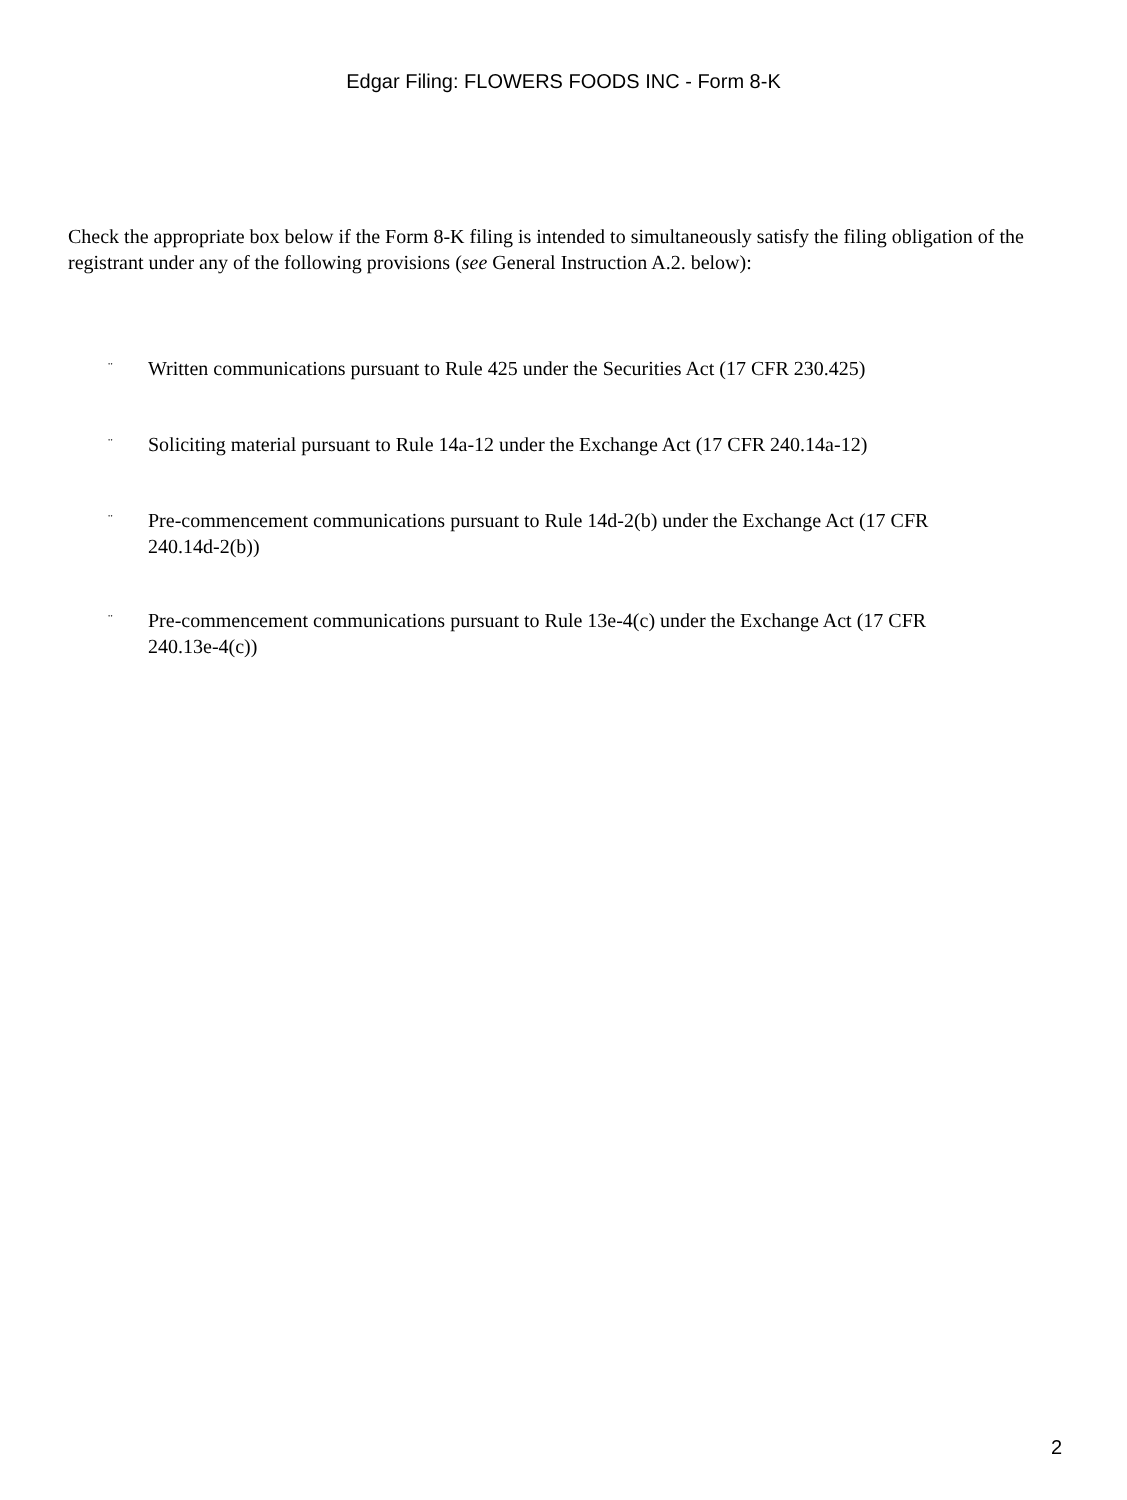Edgar Filing: FLOWERS FOODS INC - Form 8-K
Check the appropriate box below if the Form 8-K filing is intended to simultaneously satisfy the filing obligation of the registrant under any of the following provisions (see General Instruction A.2. below):
¨ Written communications pursuant to Rule 425 under the Securities Act (17 CFR 230.425)
¨ Soliciting material pursuant to Rule 14a-12 under the Exchange Act (17 CFR 240.14a-12)
¨ Pre-commencement communications pursuant to Rule 14d-2(b) under the Exchange Act (17 CFR 240.14d-2(b))
¨ Pre-commencement communications pursuant to Rule 13e-4(c) under the Exchange Act (17 CFR 240.13e-4(c))
2